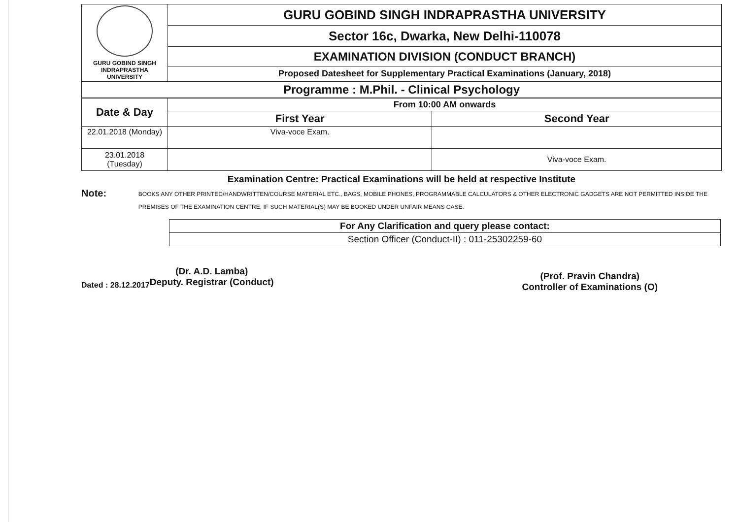| GURU GOBIND SINGH INDRAPRASTHA UNIVERSITY | GURU GOBIND SINGH INDRAPRASTHA UNIVERSITY |
| | Sector 16c, Dwarka, New Delhi-110078 |
| | EXAMINATION DIVISION (CONDUCT BRANCH) |
| | Proposed Datesheet for Supplementary Practical Examinations (January, 2018) |
| Programme : M.Phil. - Clinical Psychology | |
| Date & Day | From 10:00 AM onwards | |
| --- | --- | --- |
| | First Year | Second Year |
| 22.01.2018 (Monday) | Viva-voce Exam. | |
| 23.01.2018 (Tuesday) | | Viva-voce Exam. |
Examination Centre: Practical Examinations will be held at respective Institute
Note:
BOOKS ANY OTHER PRINTED/HANDWRITTEN/COURSE MATERIAL ETC., BAGS, MOBILE PHONES, PROGRAMMABLE CALCULATORS & OTHER ELECTRONIC GADGETS ARE NOT PERMITTED INSIDE THE PREMISES OF THE EXAMINATION CENTRE, IF SUCH MATERIAL(S) MAY BE BOOKED UNDER UNFAIR MEANS CASE.
| For Any Clarification and query please contact: |
| Section Officer (Conduct-II) : 011-25302259-60 |
Dated : 28.12.2017
(Dr. A.D. Lamba)
Deputy. Registrar (Conduct)
(Prof. Pravin Chandra)
Controller of Examinations (O)